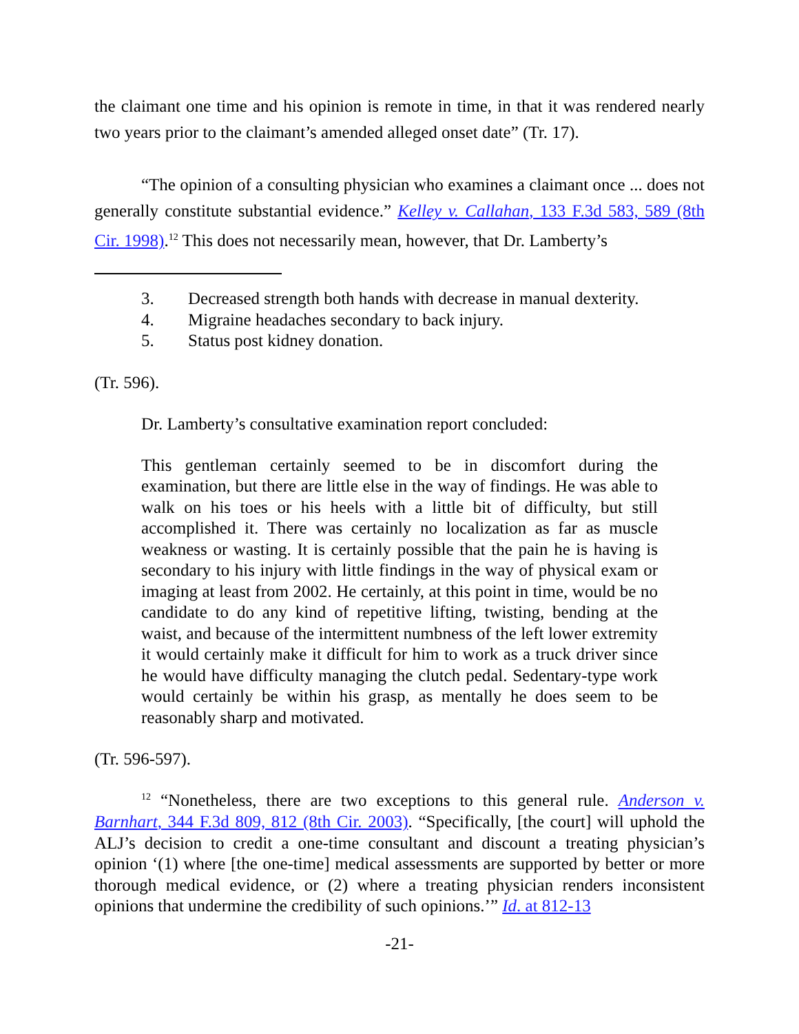the claimant one time and his opinion is remote in time, in that it was rendered nearly two years prior to the claimant’s amended alleged onset date” (Tr. 17).
“The opinion of a consulting physician who examines a claimant once ... does not generally constitute substantial evidence.” Kelley v. Callahan, 133 F.3d 583, 589 (8th Cir. 1998).<sup>12</sup> This does not necessarily mean, however, that Dr. Lamberty’s
3. Decreased strength both hands with decrease in manual dexterity.
4. Migraine headaches secondary to back injury.
5. Status post kidney donation.
(Tr. 596).
Dr. Lamberty’s consultative examination report concluded:
This gentleman certainly seemed to be in discomfort during the examination, but there are little else in the way of findings. He was able to walk on his toes or his heels with a little bit of difficulty, but still accomplished it. There was certainly no localization as far as muscle weakness or wasting. It is certainly possible that the pain he is having is secondary to his injury with little findings in the way of physical exam or imaging at least from 2002. He certainly, at this point in time, would be no candidate to do any kind of repetitive lifting, twisting, bending at the waist, and because of the intermittent numbness of the left lower extremity it would certainly make it difficult for him to work as a truck driver since he would have difficulty managing the clutch pedal. Sedentary-type work would certainly be within his grasp, as mentally he does seem to be reasonably sharp and motivated.
(Tr. 596-597).
<sup>12</sup> “Nonetheless, there are two exceptions to this general rule. Anderson v. Barnhart, 344 F.3d 809, 812 (8th Cir. 2003). “Specifically, [the court] will uphold the ALJ’s decision to credit a one-time consultant and discount a treating physician’s opinion ‘(1) where [the one-time] medical assessments are supported by better or more thorough medical evidence, or (2) where a treating physician renders inconsistent opinions that undermine the credibility of such opinions.’” Id. at 812-13
-21-